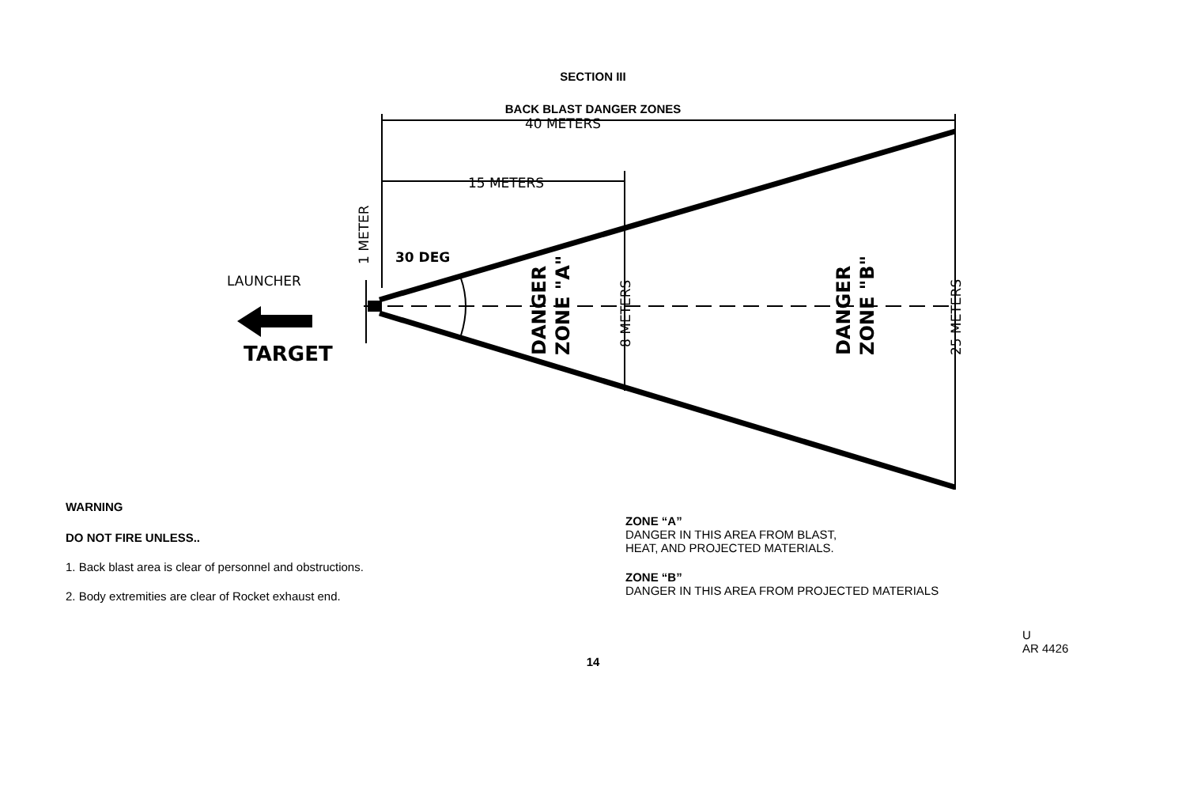SECTION III
BACK BLAST DANGER ZONES
40 METERS
15 METERS
30 DEG
LAUNCHER
TARGET
1 METER
8 METERS
25 METERS
DANGER
ZONE "A"
DANGER
ZONE "B"
WARNING
DO NOT FIRE UNLESS..
1. Back blast area is clear of personnel and obstructions.
2. Body extremities are clear of Rocket exhaust end.
ZONE “A”
DANGER IN THIS AREA FROM BLAST,
HEAT, AND PROJECTED MATERIALS.
ZONE “B”
DANGER IN THIS AREA FROM PROJECTED MATERIALS
U
AR 4426
14